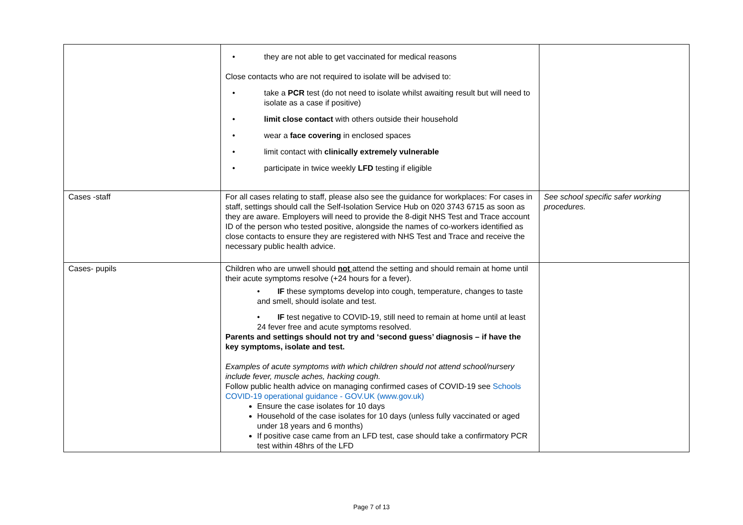| | • they are not able to get vaccinated for medical reasons Close contacts who are not required to isolate will be advised to: • take a PCR test (do not need to isolate whilst awaiting result but will need to isolate as a case if positive) • limit close contact with others outside their household • wear a face covering in enclosed spaces • limit contact with clinically extremely vulnerable • participate in twice weekly LFD testing if eligible | |
| Cases -staff | For all cases relating to staff, please also see the guidance for workplaces: For cases in staff, settings should call the Self-Isolation Service Hub on 020 3743 6715 as soon as they are aware. Employers will need to provide the 8-digit NHS Test and Trace account ID of the person who tested positive, alongside the names of co-workers identified as close contacts to ensure they are registered with NHS Test and Trace and receive the necessary public health advice. | See school specific safer working procedures. |
| Cases- pupils | Children who are unwell should not attend the setting and should remain at home until their acute symptoms resolve (+24 hours for a fever). • IF these symptoms develop into cough, temperature, changes to taste and smell, should isolate and test. • IF test negative to COVID-19, still need to remain at home until at least 24 fever free and acute symptoms resolved. Parents and settings should not try and ‘second guess’ diagnosis – if have the key symptoms, isolate and test. Examples of acute symptoms with which children should not attend school/nursery include fever, muscle aches, hacking cough. Follow public health advice on managing confirmed cases of COVID-19 see Schools COVID-19 operational guidance - GOV.UK (www.gov.uk) Ensure the case isolates for 10 days Household of the case isolates for 10 days (unless fully vaccinated or aged under 18 years and 6 months) If positive case came from an LFD test, case should take a confirmatory PCR test within 48hrs of the LFD | |
Page 7 of 13